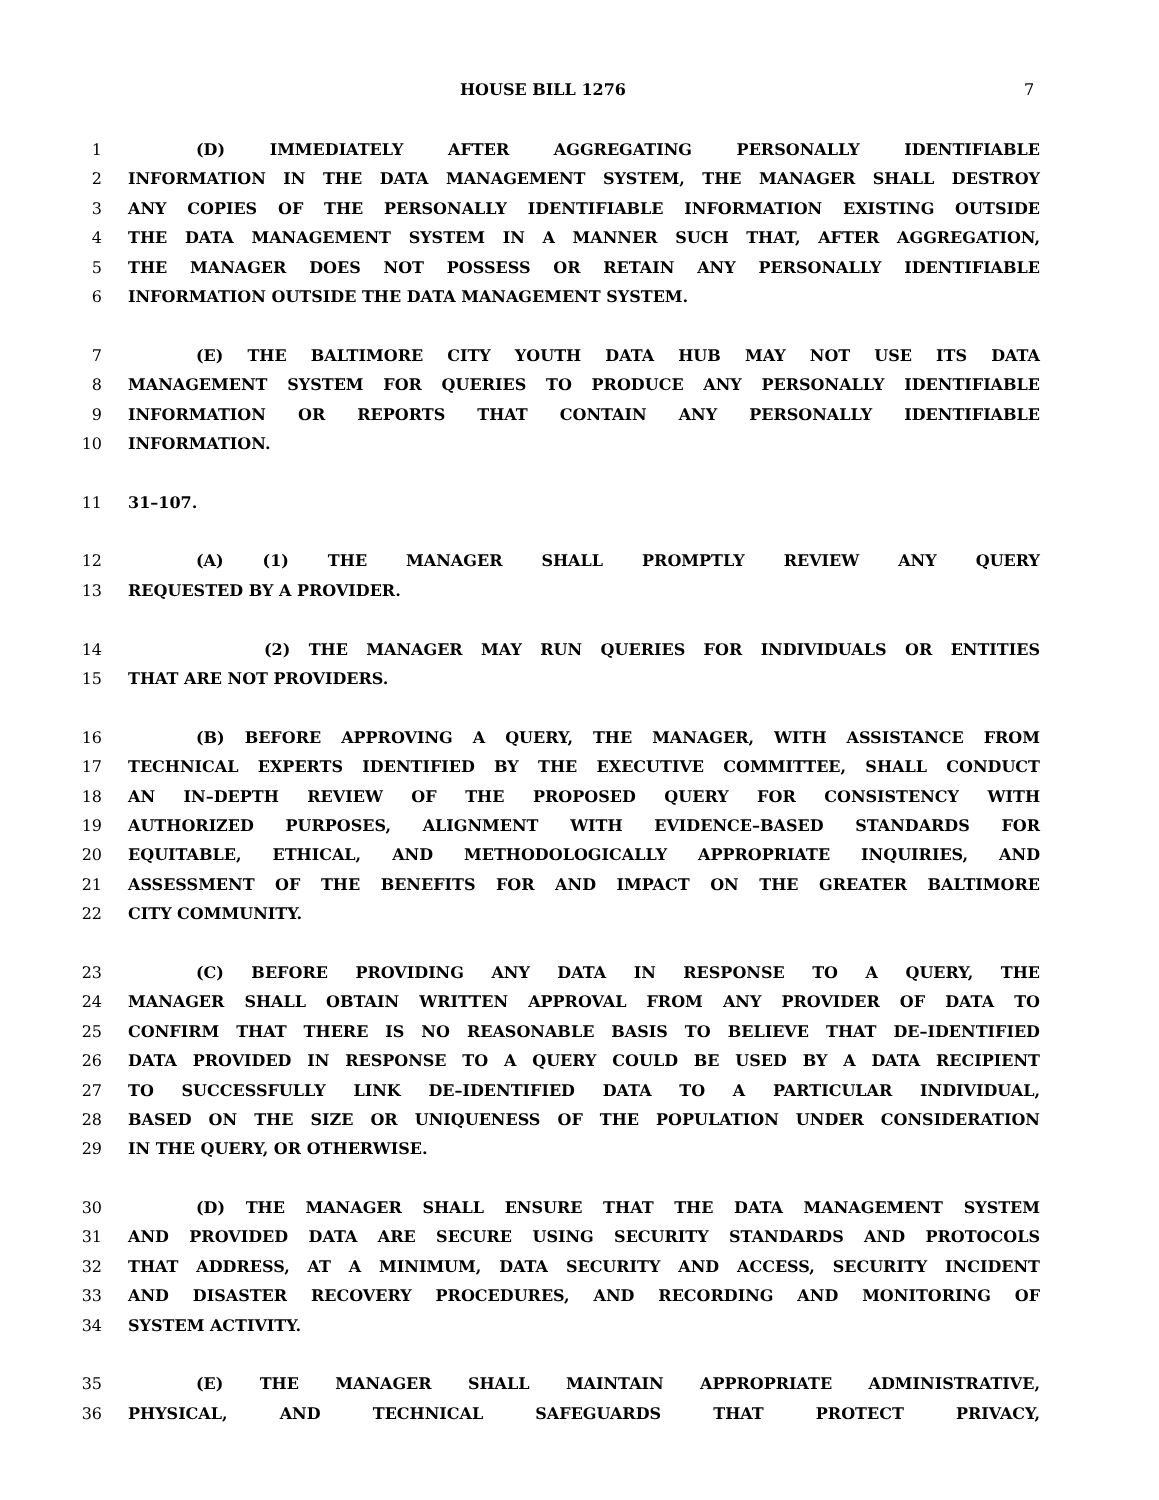HOUSE BILL 1276 7
1 (D) IMMEDIATELY AFTER AGGREGATING PERSONALLY IDENTIFIABLE
2 INFORMATION IN THE DATA MANAGEMENT SYSTEM, THE MANAGER SHALL DESTROY
3 ANY COPIES OF THE PERSONALLY IDENTIFIABLE INFORMATION EXISTING OUTSIDE
4 THE DATA MANAGEMENT SYSTEM IN A MANNER SUCH THAT, AFTER AGGREGATION,
5 THE MANAGER DOES NOT POSSESS OR RETAIN ANY PERSONALLY IDENTIFIABLE
6 INFORMATION OUTSIDE THE DATA MANAGEMENT SYSTEM.
7 (E) THE BALTIMORE CITY YOUTH DATA HUB MAY NOT USE ITS DATA
8 MANAGEMENT SYSTEM FOR QUERIES TO PRODUCE ANY PERSONALLY IDENTIFIABLE
9 INFORMATION OR REPORTS THAT CONTAIN ANY PERSONALLY IDENTIFIABLE
10 INFORMATION.
11 31–107.
12 (A) (1) THE MANAGER SHALL PROMPTLY REVIEW ANY QUERY
13 REQUESTED BY A PROVIDER.
14 (2) THE MANAGER MAY RUN QUERIES FOR INDIVIDUALS OR ENTITIES
15 THAT ARE NOT PROVIDERS.
16 (B) BEFORE APPROVING A QUERY, THE MANAGER, WITH ASSISTANCE FROM
17 TECHNICAL EXPERTS IDENTIFIED BY THE EXECUTIVE COMMITTEE, SHALL CONDUCT
18 AN IN–DEPTH REVIEW OF THE PROPOSED QUERY FOR CONSISTENCY WITH
19 AUTHORIZED PURPOSES, ALIGNMENT WITH EVIDENCE–BASED STANDARDS FOR
20 EQUITABLE, ETHICAL, AND METHODOLOGICALLY APPROPRIATE INQUIRIES, AND
21 ASSESSMENT OF THE BENEFITS FOR AND IMPACT ON THE GREATER BALTIMORE
22 CITY COMMUNITY.
23 (C) BEFORE PROVIDING ANY DATA IN RESPONSE TO A QUERY, THE
24 MANAGER SHALL OBTAIN WRITTEN APPROVAL FROM ANY PROVIDER OF DATA TO
25 CONFIRM THAT THERE IS NO REASONABLE BASIS TO BELIEVE THAT DE–IDENTIFIED
26 DATA PROVIDED IN RESPONSE TO A QUERY COULD BE USED BY A DATA RECIPIENT
27 TO SUCCESSFULLY LINK DE–IDENTIFIED DATA TO A PARTICULAR INDIVIDUAL,
28 BASED ON THE SIZE OR UNIQUENESS OF THE POPULATION UNDER CONSIDERATION
29 IN THE QUERY, OR OTHERWISE.
30 (D) THE MANAGER SHALL ENSURE THAT THE DATA MANAGEMENT SYSTEM
31 AND PROVIDED DATA ARE SECURE USING SECURITY STANDARDS AND PROTOCOLS
32 THAT ADDRESS, AT A MINIMUM, DATA SECURITY AND ACCESS, SECURITY INCIDENT
33 AND DISASTER RECOVERY PROCEDURES, AND RECORDING AND MONITORING OF
34 SYSTEM ACTIVITY.
35 (E) THE MANAGER SHALL MAINTAIN APPROPRIATE ADMINISTRATIVE,
36 PHYSICAL, AND TECHNICAL SAFEGUARDS THAT PROTECT PRIVACY,